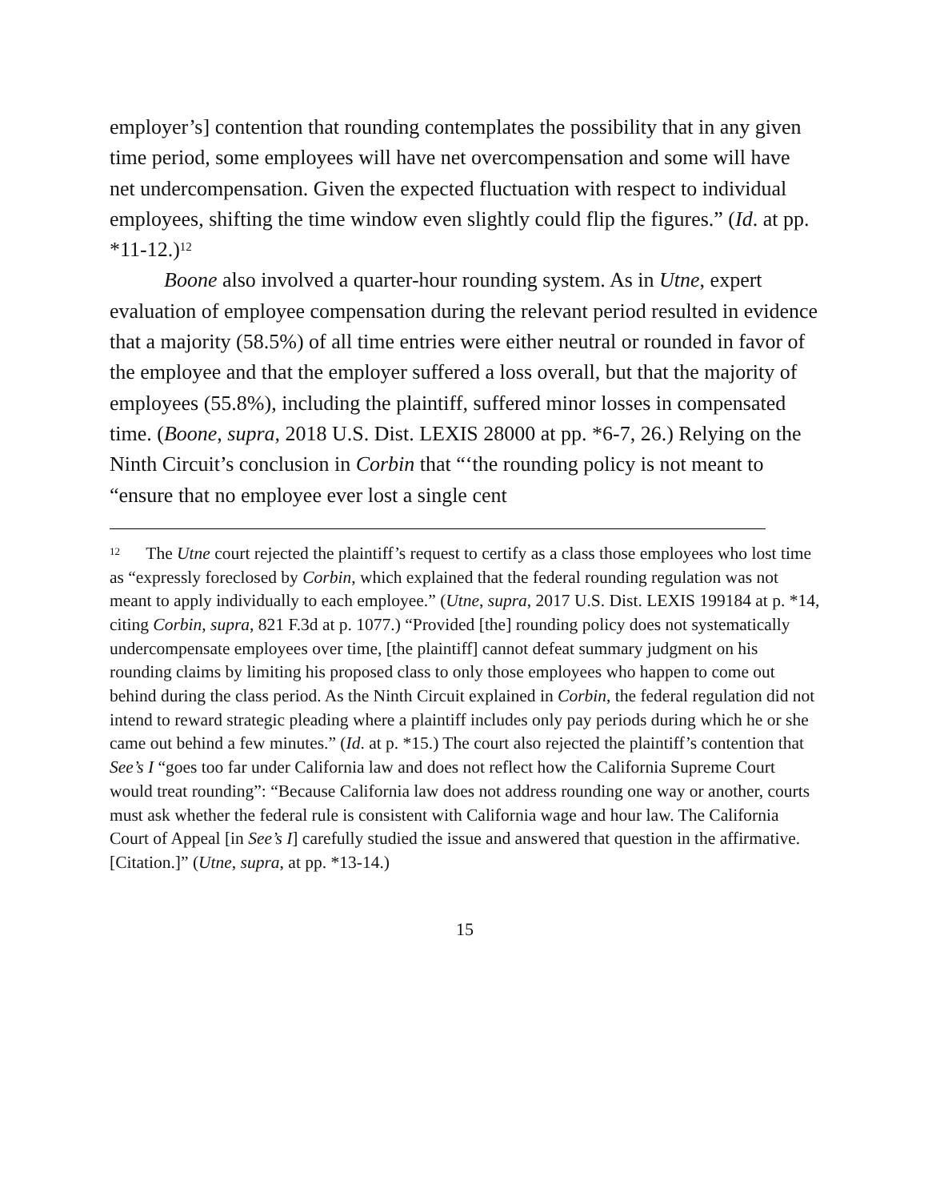employer’s] contention that rounding contemplates the possibility that in any given time period, some employees will have net overcompensation and some will have net undercompensation. Given the expected fluctuation with respect to individual employees, shifting the time window even slightly could flip the figures.” (Id. at pp. *11-12.)<sup>12</sup>
Boone also involved a quarter-hour rounding system. As in Utne, expert evaluation of employee compensation during the relevant period resulted in evidence that a majority (58.5%) of all time entries were either neutral or rounded in favor of the employee and that the employer suffered a loss overall, but that the majority of employees (55.8%), including the plaintiff, suffered minor losses in compensated time. (Boone, supra, 2018 U.S. Dist. LEXIS 28000 at pp. *6-7, 26.) Relying on the Ninth Circuit’s conclusion in Corbin that “‘the rounding policy is not meant to “ensure that no employee ever lost a single cent
<sup>12</sup> The Utne court rejected the plaintiff’s request to certify as a class those employees who lost time as “expressly foreclosed by Corbin, which explained that the federal rounding regulation was not meant to apply individually to each employee.” (Utne, supra, 2017 U.S. Dist. LEXIS 199184 at p. *14, citing Corbin, supra, 821 F.3d at p. 1077.) “Provided [the] rounding policy does not systematically undercompensate employees over time, [the plaintiff] cannot defeat summary judgment on his rounding claims by limiting his proposed class to only those employees who happen to come out behind during the class period. As the Ninth Circuit explained in Corbin, the federal regulation did not intend to reward strategic pleading where a plaintiff includes only pay periods during which he or she came out behind a few minutes.” (Id. at p. *15.) The court also rejected the plaintiff’s contention that See’s I “goes too far under California law and does not reflect how the California Supreme Court would treat rounding”: “Because California law does not address rounding one way or another, courts must ask whether the federal rule is consistent with California wage and hour law. The California Court of Appeal [in See’s I] carefully studied the issue and answered that question in the affirmative. [Citation.]” (Utne, supra, at pp. *13-14.)
15